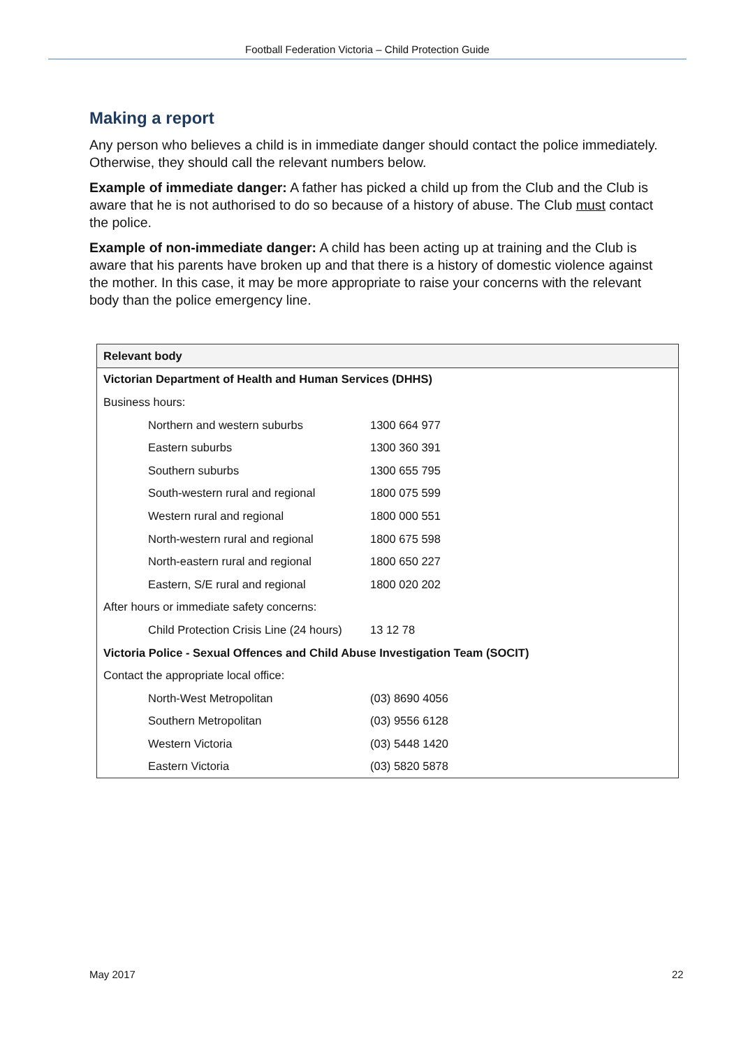Football Federation Victoria – Child Protection Guide
Making a report
Any person who believes a child is in immediate danger should contact the police immediately. Otherwise, they should call the relevant numbers below.
Example of immediate danger: A father has picked a child up from the Club and the Club is aware that he is not authorised to do so because of a history of abuse. The Club must contact the police.
Example of non-immediate danger: A child has been acting up at training and the Club is aware that his parents have broken up and that there is a history of domestic violence against the mother. In this case, it may be more appropriate to raise your concerns with the relevant body than the police emergency line.
| Relevant body | |
| --- | --- |
| Victorian Department of Health and Human Services (DHHS) | |
| Business hours: | |
| Northern and western suburbs | 1300 664 977 |
| Eastern suburbs | 1300 360 391 |
| Southern suburbs | 1300 655 795 |
| South-western rural and regional | 1800 075 599 |
| Western rural and regional | 1800 000 551 |
| North-western rural and regional | 1800 675 598 |
| North-eastern rural and regional | 1800 650 227 |
| Eastern, S/E rural and regional | 1800 020 202 |
| After hours or immediate safety concerns: | |
| Child Protection Crisis Line (24 hours) | 13 12 78 |
| Victoria Police - Sexual Offences and Child Abuse Investigation Team (SOCIT) | |
| Contact the appropriate local office: | |
| North-West Metropolitan | (03) 8690 4056 |
| Southern Metropolitan | (03) 9556 6128 |
| Western Victoria | (03) 5448 1420 |
| Eastern Victoria | (03) 5820 5878 |
May 2017 22